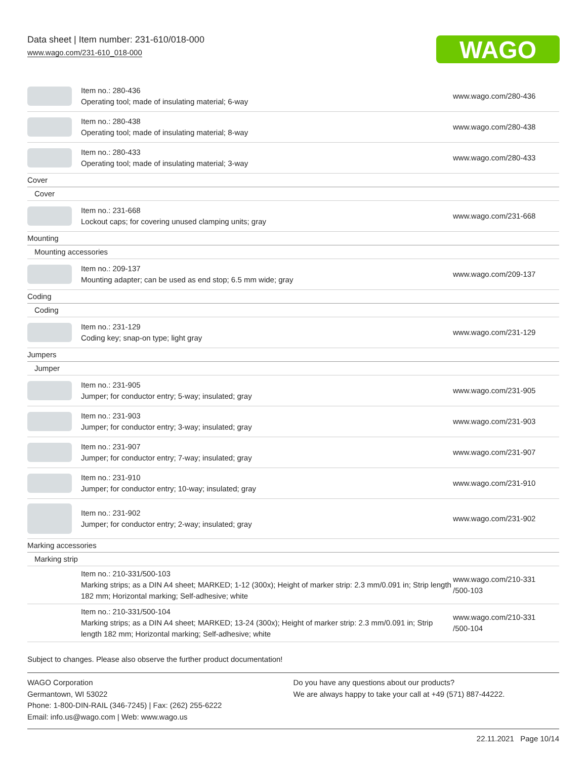Data sheet | Item number: 231-610/018-000
www.wago.com/231-610_018-000
WAGO
| | Item no.: 280-436 Operating tool; made of insulating material; 6-way | www.wago.com/280-436 |
| | Item no.: 280-438 Operating tool; made of insulating material; 8-way | www.wago.com/280-438 |
| | Item no.: 280-433 Operating tool; made of insulating material; 3-way | www.wago.com/280-433 |
| Cover | | |
| Cover | | |
| | Item no.: 231-668 Lockout caps; for covering unused clamping units; gray | www.wago.com/231-668 |
| Mounting | | |
| Mounting accessories | | |
| | Item no.: 209-137 Mounting adapter; can be used as end stop; 6.5 mm wide; gray | www.wago.com/209-137 |
| Coding | | |
| Coding | | |
| | Item no.: 231-129 Coding key; snap-on type; light gray | www.wago.com/231-129 |
| Jumpers | | |
| Jumper | | |
| | Item no.: 231-905 Jumper; for conductor entry; 5-way; insulated; gray | www.wago.com/231-905 |
| | Item no.: 231-903 Jumper; for conductor entry; 3-way; insulated; gray | www.wago.com/231-903 |
| | Item no.: 231-907 Jumper; for conductor entry; 7-way; insulated; gray | www.wago.com/231-907 |
| | Item no.: 231-910 Jumper; for conductor entry; 10-way; insulated; gray | www.wago.com/231-910 |
| | Item no.: 231-902 Jumper; for conductor entry; 2-way; insulated; gray | www.wago.com/231-902 |
| Marking accessories | | |
| Marking strip | | |
| | Item no.: 210-331/500-103 Marking strips; as a DIN A4 sheet; MARKED; 1-12 (300x); Height of marker strip: 2.3 mm/0.091 in; Strip length 182 mm; Horizontal marking; Self-adhesive; white | www.wago.com/210-331 /500-103 |
| | Item no.: 210-331/500-104 Marking strips; as a DIN A4 sheet; MARKED; 13-24 (300x); Height of marker strip: 2.3 mm/0.091 in; Strip length 182 mm; Horizontal marking; Self-adhesive; white | www.wago.com/210-331 /500-104 |
Subject to changes. Please also observe the further product documentation!
WAGO Corporation
Germantown, WI 53022
Phone: 1-800-DIN-RAIL (346-7245) | Fax: (262) 255-6222
Email: info.us@wago.com | Web: www.wago.us
Do you have any questions about our products?
We are always happy to take your call at +49 (571) 887-44222.
22.11.2021 Page 10/14